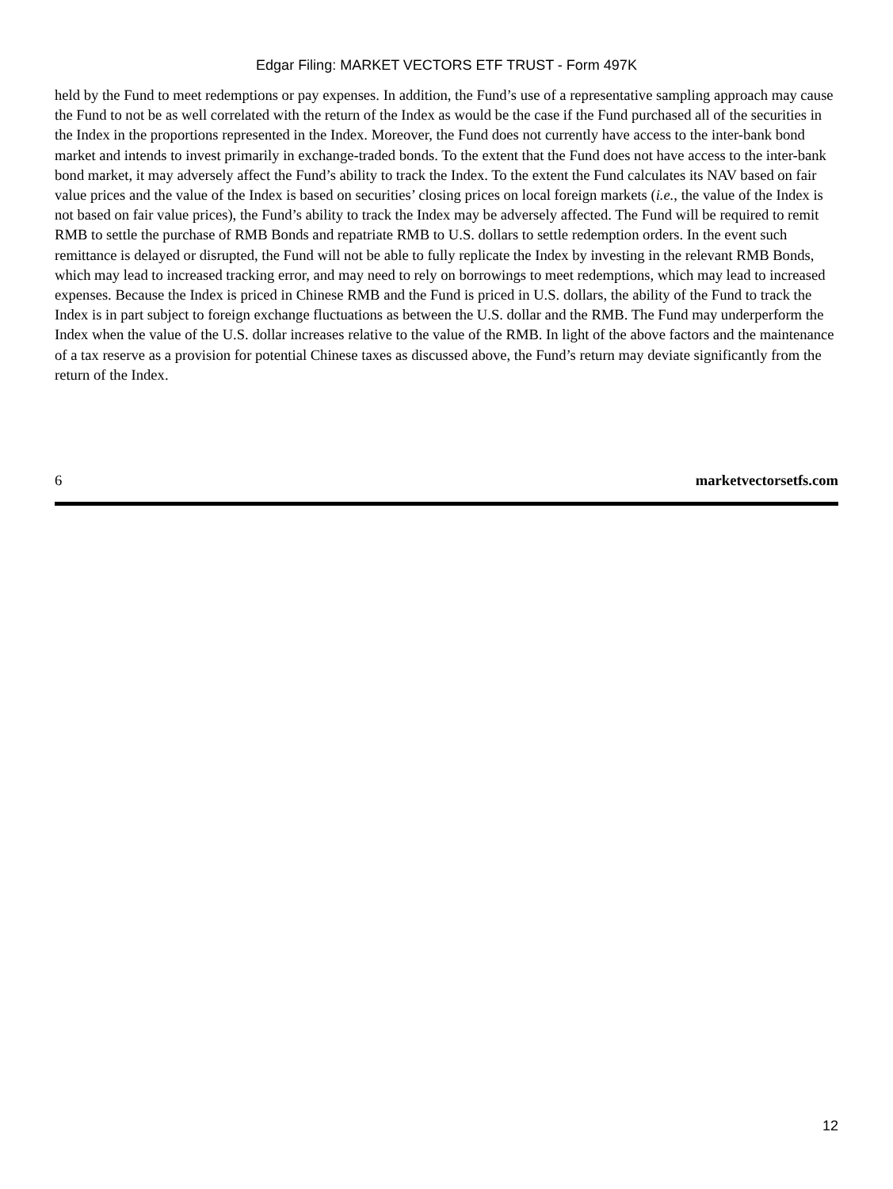Edgar Filing: MARKET VECTORS ETF TRUST - Form 497K
held by the Fund to meet redemptions or pay expenses. In addition, the Fund’s use of a representative sampling approach may cause the Fund to not be as well correlated with the return of the Index as would be the case if the Fund purchased all of the securities in the Index in the proportions represented in the Index. Moreover, the Fund does not currently have access to the inter-bank bond market and intends to invest primarily in exchange-traded bonds. To the extent that the Fund does not have access to the inter-bank bond market, it may adversely affect the Fund’s ability to track the Index. To the extent the Fund calculates its NAV based on fair value prices and the value of the Index is based on securities’ closing prices on local foreign markets (i.e., the value of the Index is not based on fair value prices), the Fund’s ability to track the Index may be adversely affected. The Fund will be required to remit RMB to settle the purchase of RMB Bonds and repatriate RMB to U.S. dollars to settle redemption orders. In the event such remittance is delayed or disrupted, the Fund will not be able to fully replicate the Index by investing in the relevant RMB Bonds, which may lead to increased tracking error, and may need to rely on borrowings to meet redemptions, which may lead to increased expenses. Because the Index is priced in Chinese RMB and the Fund is priced in U.S. dollars, the ability of the Fund to track the Index is in part subject to foreign exchange fluctuations as between the U.S. dollar and the RMB. The Fund may underperform the Index when the value of the U.S. dollar increases relative to the value of the RMB. In light of the above factors and the maintenance of a tax reserve as a provision for potential Chinese taxes as discussed above, the Fund’s return may deviate significantly from the return of the Index.
6 marketvectorsetfs.com
12